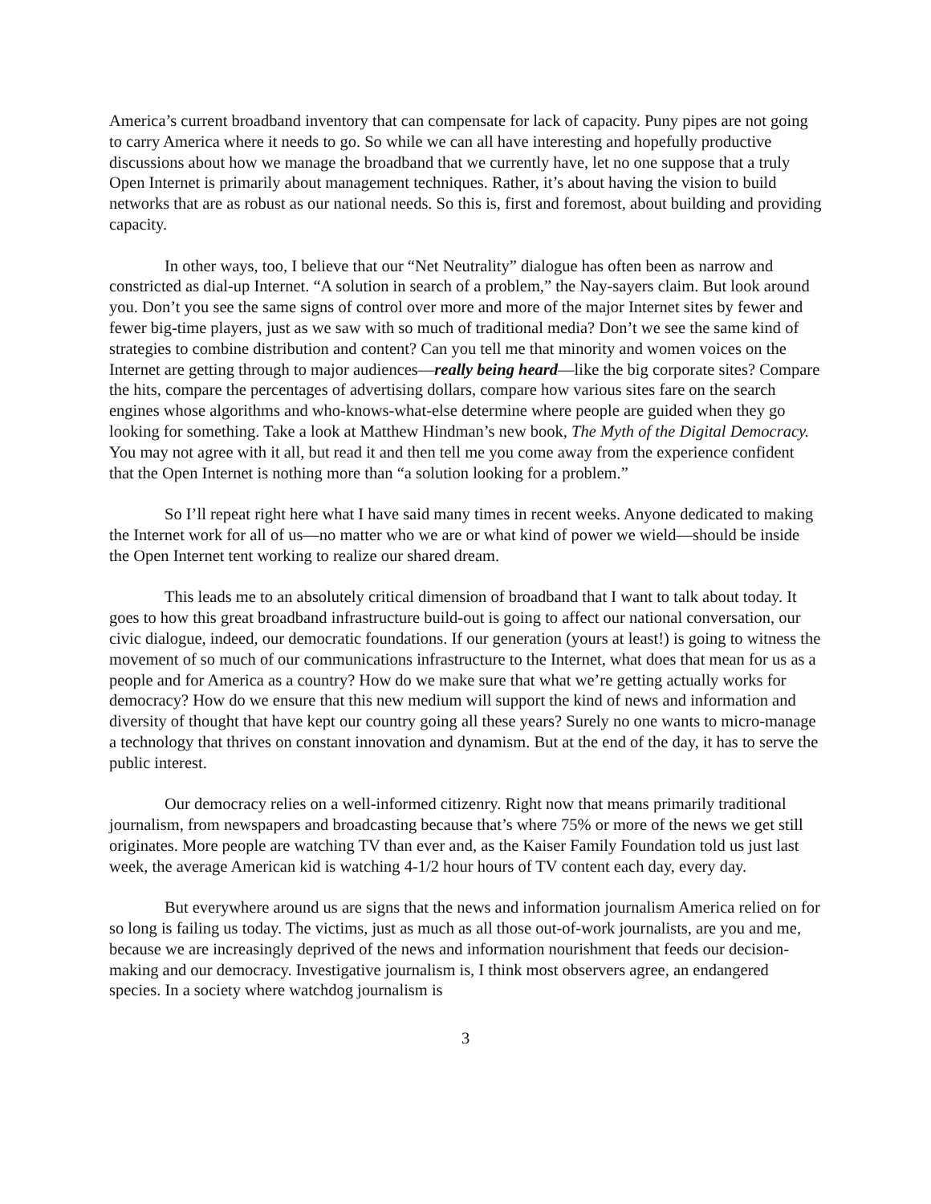America’s current broadband inventory that can compensate for lack of capacity. Puny pipes are not going to carry America where it needs to go. So while we can all have interesting and hopefully productive discussions about how we manage the broadband that we currently have, let no one suppose that a truly Open Internet is primarily about management techniques. Rather, it’s about having the vision to build networks that are as robust as our national needs. So this is, first and foremost, about building and providing capacity.
In other ways, too, I believe that our “Net Neutrality” dialogue has often been as narrow and constricted as dial-up Internet. “A solution in search of a problem,” the Nay-sayers claim. But look around you. Don’t you see the same signs of control over more and more of the major Internet sites by fewer and fewer big-time players, just as we saw with so much of traditional media? Don’t we see the same kind of strategies to combine distribution and content? Can you tell me that minority and women voices on the Internet are getting through to major audiences—really being heard—like the big corporate sites? Compare the hits, compare the percentages of advertising dollars, compare how various sites fare on the search engines whose algorithms and who-knows-what-else determine where people are guided when they go looking for something. Take a look at Matthew Hindman’s new book, The Myth of the Digital Democracy. You may not agree with it all, but read it and then tell me you come away from the experience confident that the Open Internet is nothing more than “a solution looking for a problem.”
So I’ll repeat right here what I have said many times in recent weeks. Anyone dedicated to making the Internet work for all of us—no matter who we are or what kind of power we wield—should be inside the Open Internet tent working to realize our shared dream.
This leads me to an absolutely critical dimension of broadband that I want to talk about today. It goes to how this great broadband infrastructure build-out is going to affect our national conversation, our civic dialogue, indeed, our democratic foundations. If our generation (yours at least!) is going to witness the movement of so much of our communications infrastructure to the Internet, what does that mean for us as a people and for America as a country? How do we make sure that what we’re getting actually works for democracy? How do we ensure that this new medium will support the kind of news and information and diversity of thought that have kept our country going all these years? Surely no one wants to micro-manage a technology that thrives on constant innovation and dynamism. But at the end of the day, it has to serve the public interest.
Our democracy relies on a well-informed citizenry. Right now that means primarily traditional journalism, from newspapers and broadcasting because that’s where 75% or more of the news we get still originates. More people are watching TV than ever and, as the Kaiser Family Foundation told us just last week, the average American kid is watching 4-1/2 hour hours of TV content each day, every day.
But everywhere around us are signs that the news and information journalism America relied on for so long is failing us today. The victims, just as much as all those out-of-work journalists, are you and me, because we are increasingly deprived of the news and information nourishment that feeds our decision-making and our democracy. Investigative journalism is, I think most observers agree, an endangered species. In a society where watchdog journalism is
3